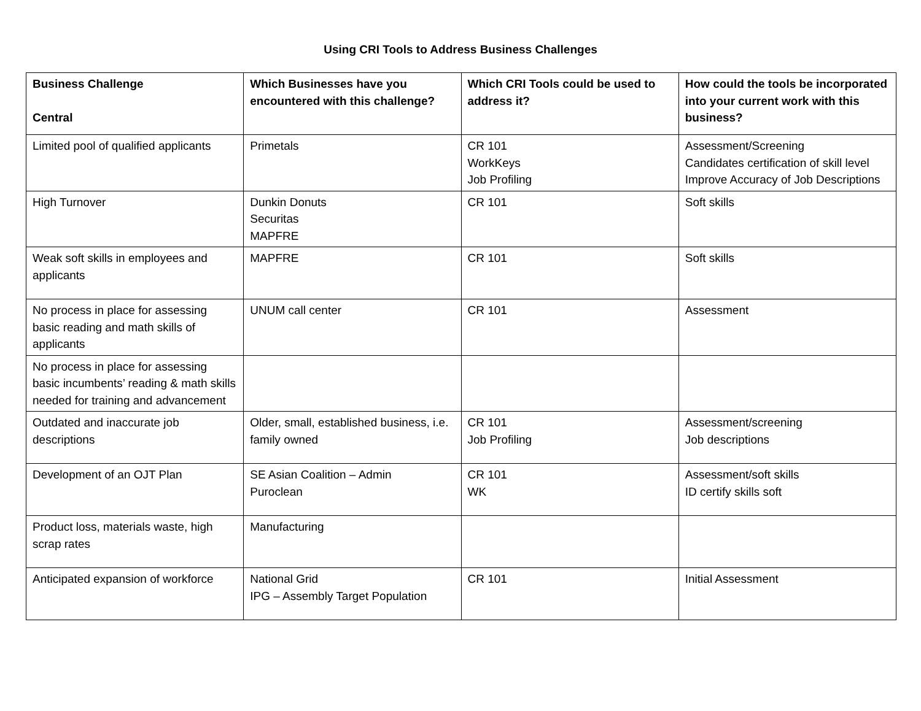Using CRI Tools to Address Business Challenges
| Business Challenge Central | Which Businesses have you encountered with this challenge? | Which CRI Tools could be used to address it? | How could the tools be incorporated into your current work with this business? |
| --- | --- | --- | --- |
| Limited pool of qualified applicants | Primetals | CR 101 WorkKeys Job Profiling | Assessment/Screening Candidates certification of skill level Improve Accuracy of Job Descriptions |
| High Turnover | Dunkin Donuts Securitas MAPFRE | CR 101 | Soft skills |
| Weak soft skills in employees and applicants | MAPFRE | CR 101 | Soft skills |
| No process in place for assessing basic reading and math skills of applicants | UNUM call center | CR 101 | Assessment |
| No process in place for assessing basic incumbents’ reading & math skills needed for training and advancement | | | |
| Outdated and inaccurate job descriptions | Older, small, established business, i.e. family owned | CR 101 Job Profiling | Assessment/screening Job descriptions |
| Development of an OJT Plan | SE Asian Coalition – Admin Puroclean | CR 101 WK | Assessment/soft skills ID certify skills soft |
| Product loss, materials waste, high scrap rates | Manufacturing | | |
| Anticipated expansion of workforce | National Grid IPG – Assembly Target Population | CR 101 | Initial Assessment |